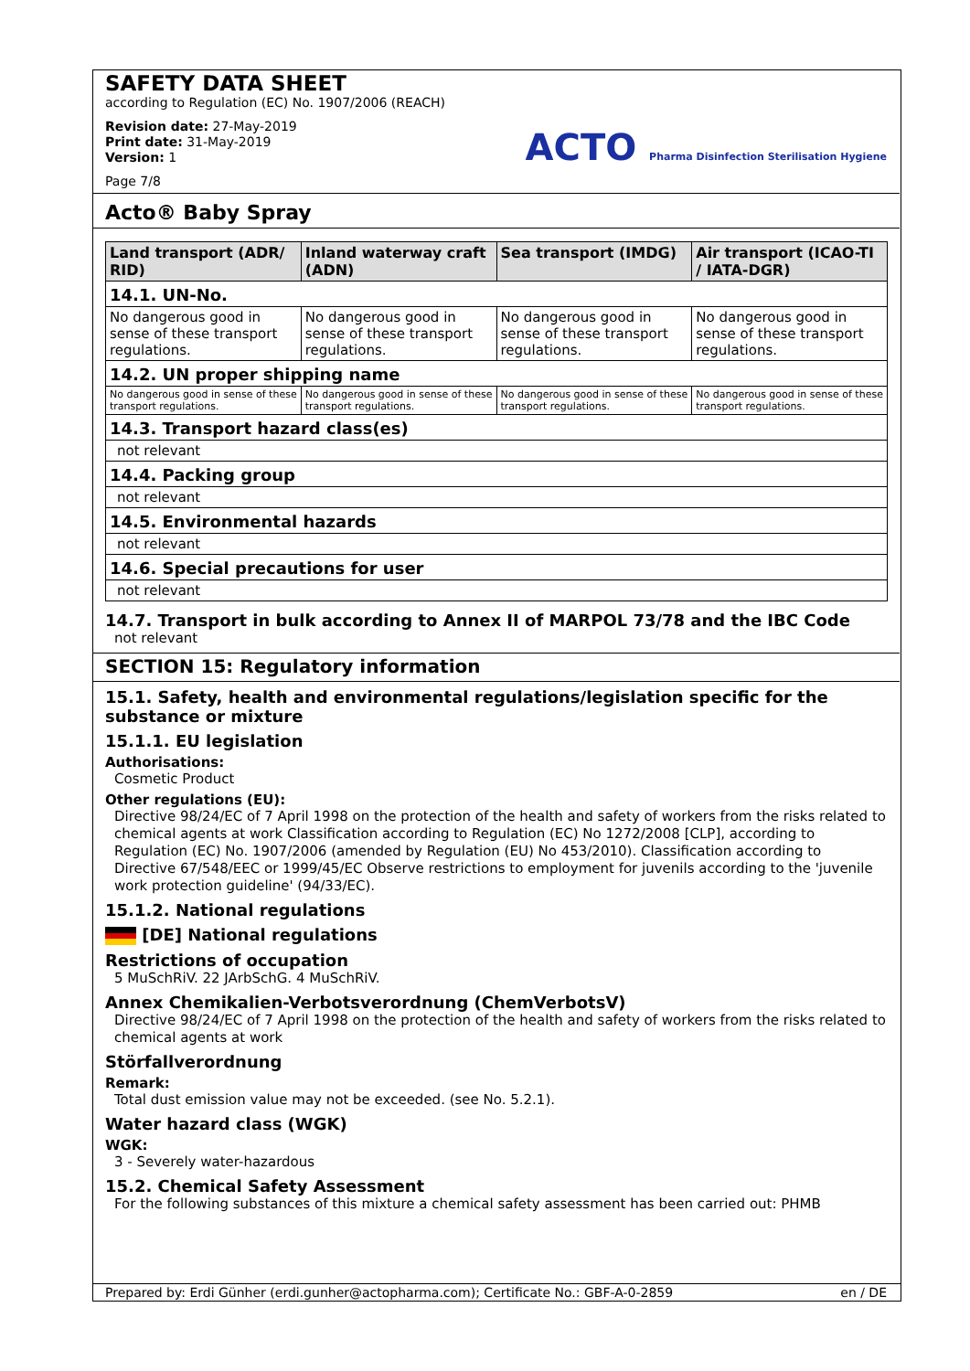SAFETY DATA SHEET
according to Regulation (EC) No. 1907/2006 (REACH)
Revision date: 27-May-2019
Print date: 31-May-2019
Version: 1
Page 7/8
ACTO Pharma Disinfection Sterilisation Hygiene
Acto® Baby Spray
| Land transport (ADR/ RID) | Inland waterway craft (ADN) | Sea transport (IMDG) | Air transport (ICAO-TI / IATA-DGR) |
| --- | --- | --- | --- |
| 14.1. UN-No. | | | |
| No dangerous good in sense of these transport regulations. | No dangerous good in sense of these transport regulations. | No dangerous good in sense of these transport regulations. | No dangerous good in sense of these transport regulations. |
| 14.2. UN proper shipping name | | | |
| No dangerous good in sense of these transport regulations. | No dangerous good in sense of these transport regulations. | No dangerous good in sense of these transport regulations. | No dangerous good in sense of these transport regulations. |
| 14.3. Transport hazard class(es) | | | |
| not relevant | | | |
| 14.4. Packing group | | | |
| not relevant | | | |
| 14.5. Environmental hazards | | | |
| not relevant | | | |
| 14.6. Special precautions for user | | | |
| not relevant | | | |
14.7. Transport in bulk according to Annex II of MARPOL 73/78 and the IBC Code
not relevant
SECTION 15: Regulatory information
15.1. Safety, health and environmental regulations/legislation specific for the substance or mixture
15.1.1. EU legislation
Authorisations:
Cosmetic Product
Other regulations (EU):
Directive 98/24/EC of 7 April 1998 on the protection of the health and safety of workers from the risks related to chemical agents at work Classification according to Regulation (EC) No 1272/2008 [CLP], according to Regulation (EC) No. 1907/2006 (amended by Regulation (EU) No 453/2010). Classification according to Directive 67/548/EEC or 1999/45/EC Observe restrictions to employment for juvenils according to the 'juvenile work protection guideline' (94/33/EC).
15.1.2. National regulations
[DE] National regulations
Restrictions of occupation
5 MuSchRiV. 22 JArbSchG. 4 MuSchRiV.
Annex Chemikalien-Verbotsverordnung (ChemVerbotsV)
Directive 98/24/EC of 7 April 1998 on the protection of the health and safety of workers from the risks related to chemical agents at work
Störfallverordnung
Remark:
Total dust emission value may not be exceeded. (see No. 5.2.1).
Water hazard class (WGK)
WGK:
3 - Severely water-hazardous
15.2. Chemical Safety Assessment
For the following substances of this mixture a chemical safety assessment has been carried out: PHMB
Prepared by: Erdi Günher (erdi.gunher@actopharma.com); Certificate No.: GBF-A-0-2859 en / DE